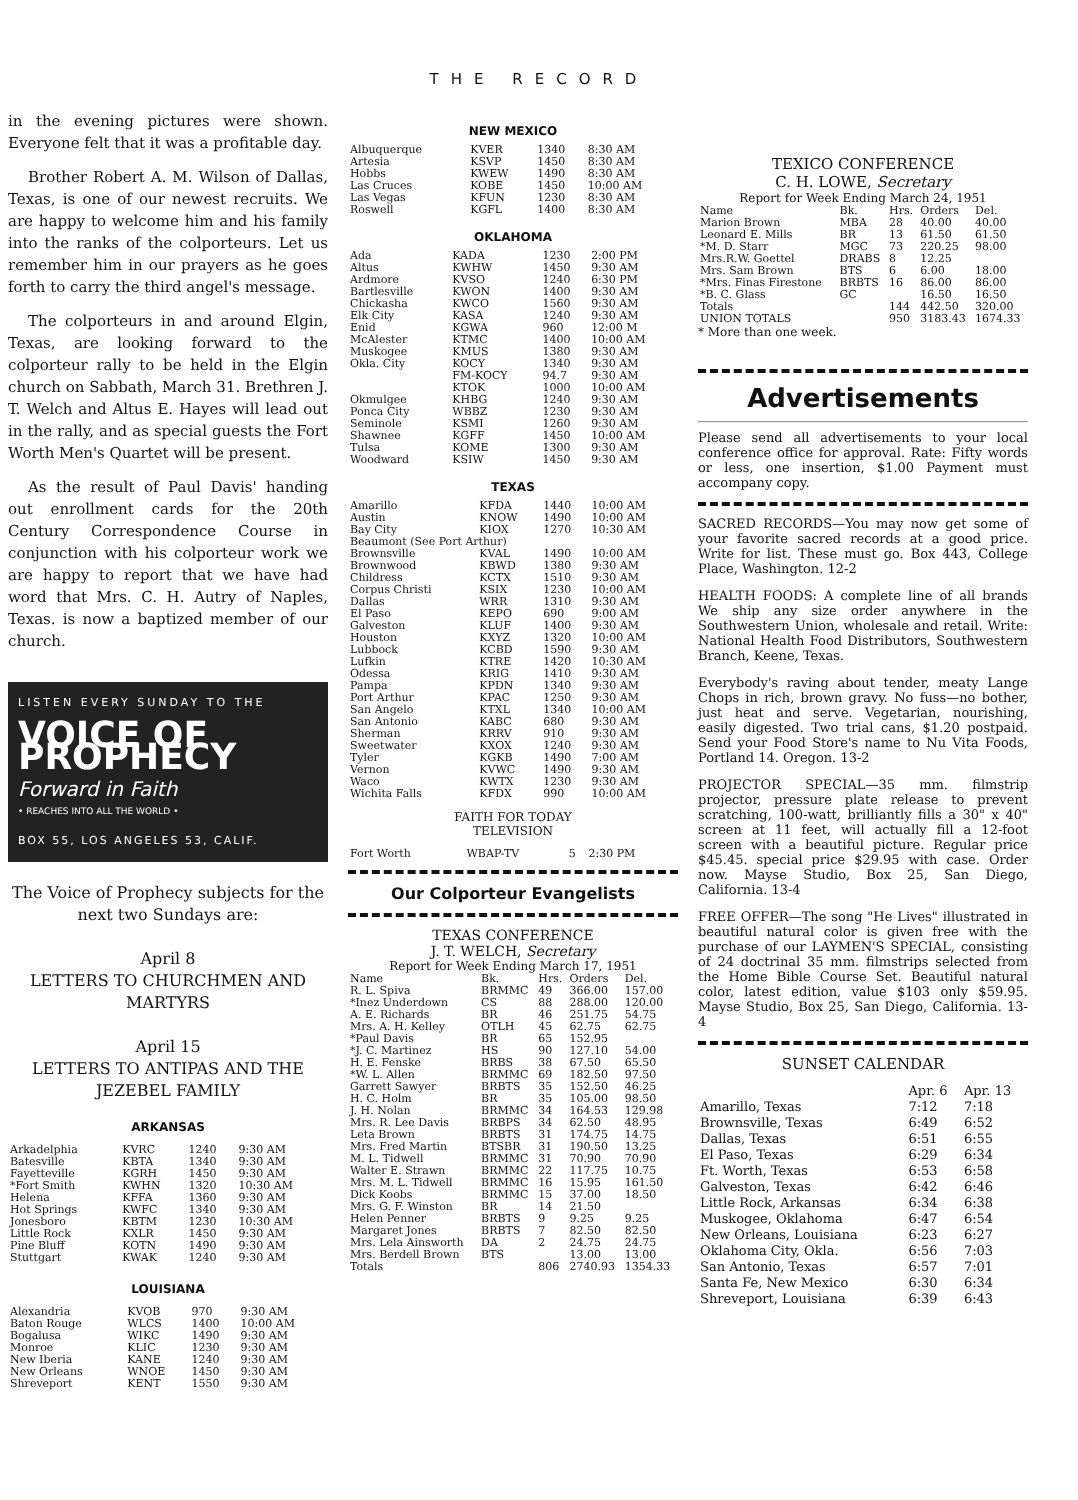THE RECORD
in the evening pictures were shown. Everyone felt that it was a profitable day.
Brother Robert A. M. Wilson of Dallas, Texas, is one of our newest recruits. We are happy to welcome him and his family into the ranks of the colporteurs. Let us remember him in our prayers as he goes forth to carry the third angel's message.
The colporteurs in and around Elgin, Texas, are looking forward to the colporteur rally to be held in the Elgin church on Sabbath, March 31. Brethren J. T. Welch and Altus E. Hayes will lead out in the rally, and as special guests the Fort Worth Men's Quartet will be present.
As the result of Paul Davis' handing out enrollment cards for the 20th Century Correspondence Course in conjunction with his colporteur work we are happy to report that we have had word that Mrs. C. H. Autry of Naples, Texas. is now a baptized member of our church.
LISTEN EVERY SUNDAY TO THE
VOICE OF PROPHECY
Forward in Faith
• REACHES INTO ALL THE WORLD •
BOX 55, LOS ANGELES 53, CALIF.
The Voice of Prophecy subjects for the next two Sundays are:
April 8
LETTERS TO CHURCHMEN AND MARTYRS
April 15
LETTERS TO ANTIPAS AND THE JEZEBEL FAMILY
ARKANSAS
| Arkadelphia | KVRC | 1240 | 9:30 AM |
| Batesville | KBTA | 1340 | 9:30 AM |
| Fayetteville | KGRH | 1450 | 9:30 AM |
| *Fort Smith | KWHN | 1320 | 10:30 AM |
| Helena | KFFA | 1360 | 9:30 AM |
| Hot Springs | KWFC | 1340 | 9:30 AM |
| Jonesboro | KBTM | 1230 | 10:30 AM |
| Little Rock | KXLR | 1450 | 9:30 AM |
| Pine Bluff | KOTN | 1490 | 9:30 AM |
| Stuttgart | KWAK | 1240 | 9:30 AM |
LOUISIANA
| Alexandria | KVOB | 970 | 9:30 AM |
| Baton Rouge | WLCS | 1400 | 10:00 AM |
| Bogalusa | WIKC | 1490 | 9:30 AM |
| Monroe | KLIC | 1230 | 9:30 AM |
| New Iberia | KANE | 1240 | 9:30 AM |
| New Orleans | WNOE | 1450 | 9:30 AM |
| Shreveport | KENT | 1550 | 9:30 AM |
NEW MEXICO
| Albuquerque | KVER | 1340 | 8:30 AM |
| Artesia | KSVP | 1450 | 8:30 AM |
| Hobbs | KWEW | 1490 | 8:30 AM |
| Las Cruces | KOBE | 1450 | 10:00 AM |
| Las Vegas | KFUN | 1230 | 8:30 AM |
| Roswell | KGFL | 1400 | 8:30 AM |
OKLAHOMA
| Ada | KADA | 1230 | 2:00 PM |
| Altus | KWHW | 1450 | 9:30 AM |
| Ardmore | KVSO | 1240 | 6:30 PM |
| Bartlesville | KWON | 1400 | 9:30 AM |
| Chickasha | KWCO | 1560 | 9:30 AM |
| Elk City | KASA | 1240 | 9:30 AM |
| Enid | KGWA | 960 | 12:00 M |
| McAlester | KTMC | 1400 | 10:00 AM |
| Muskogee | KMUS | 1380 | 9:30 AM |
| Okla. City | KOCY | 1340 | 9:30 AM |
| | FM-KOCY | 94.7 | 9:30 AM |
| | KTOK | 1000 | 10:00 AM |
| Okmulgee | KHBG | 1240 | 9:30 AM |
| Ponca City | WBBZ | 1230 | 9:30 AM |
| Seminole | KSMI | 1260 | 9:30 AM |
| Shawnee | KGFF | 1450 | 10:00 AM |
| Tulsa | KOME | 1300 | 9:30 AM |
| Woodward | KSIW | 1450 | 9:30 AM |
TEXAS
| Amarillo | KFDA | 1440 | 10:00 AM |
| Austin | KNOW | 1490 | 10:00 AM |
| Bay City | KIOX | 1270 | 10:30 AM |
| Beaumont (See Port Arthur) | | | |
| Brownsville | KVAL | 1490 | 10:00 AM |
| Brownwood | KBWD | 1380 | 9:30 AM |
| Childress | KCTX | 1510 | 9:30 AM |
| Corpus Christi | KSIX | 1230 | 10:00 AM |
| Dallas | WRR | 1310 | 9:30 AM |
| El Paso | KEPO | 690 | 9:00 AM |
| Galveston | KLUF | 1400 | 9:30 AM |
| Houston | KXYZ | 1320 | 10:00 AM |
| Lubbock | KCBD | 1590 | 9:30 AM |
| Lufkin | KTRE | 1420 | 10:30 AM |
| Odessa | KRIG | 1410 | 9:30 AM |
| Pampa | KPDN | 1340 | 9:30 AM |
| Port Arthur | KPAC | 1250 | 9:30 AM |
| San Angelo | KTXL | 1340 | 10:00 AM |
| San Antonio | KABC | 680 | 9:30 AM |
| Sherman | KRRV | 910 | 9:30 AM |
| Sweetwater | KXOX | 1240 | 9:30 AM |
| Tyler | KGKB | 1490 | 7:00 AM |
| Vernon | KVWC | 1490 | 9:30 AM |
| Waco | KWTX | 1230 | 9:30 AM |
| Wichita Falls | KFDX | 990 | 10:00 AM |
FAITH FOR TODAY
TELEVISION
| Fort Worth | WBAP-TV | 5 | 2:30 PM |
Our Colporteur Evangelists
TEXAS CONFERENCE
J. T. WELCH, Secretary
Report for Week Ending March 17, 1951
| Name | Bk. | Hrs. | Orders | Del. |
| --- | --- | --- | --- | --- |
| R. L. Spiva | BRMMC | 49 | 366.00 | 157.00 |
| *Inez Underdown | CS | 88 | 288.00 | 120.00 |
| A. E. Richards | BR | 46 | 251.75 | 54.75 |
| Mrs. A. H. Kelley | OTLH | 45 | 62.75 | 62.75 |
| *Paul Davis | BR | 65 | 152.95 | |
| *J. C. Martinez | HS | 90 | 127.10 | 54.00 |
| H. E. Fenske | BRBS | 38 | 67.50 | 65.50 |
| *W. L. Allen | BRMMC | 69 | 182.50 | 97.50 |
| Garrett Sawyer | BRBTS | 35 | 152.50 | 46.25 |
| H. C. Holm | BR | 35 | 105.00 | 98.50 |
| J. H. Nolan | BRMMC | 34 | 164.53 | 129.98 |
| Mrs. R. Lee Davis | BRBPS | 34 | 62.50 | 48.95 |
| Leta Brown | BRBTS | 31 | 174.75 | 14.75 |
| Mrs. Fred Martin | BTSBR | 31 | 190.50 | 13.25 |
| M. L. Tidwell | BRMMC | 31 | 70.90 | 70.90 |
| Walter E. Strawn | BRMMC | 22 | 117.75 | 10.75 |
| Mrs. M. L. Tidwell | BRMMC | 16 | 15.95 | 161.50 |
| Dick Koobs | BRMMC | 15 | 37.00 | 18.50 |
| Mrs. G. F. Winston | BR | 14 | 21.50 | |
| Helen Penner | BRBTS | 9 | 9.25 | 9.25 |
| Margaret Jones | BRBTS | 7 | 82.50 | 82.50 |
| Mrs. Lela Ainsworth | DA | 2 | 24.75 | 24.75 |
| Mrs. Berdell Brown | BTS | | 13.00 | 13.00 |
| Totals | | 806 | 2740.93 | 1354.33 |
TEXICO CONFERENCE
C. H. LOWE, Secretary
Report for Week Ending March 24, 1951
| Name | Bk. | Hrs. | Orders | Del. |
| --- | --- | --- | --- | --- |
| Marion Brown | MBA | 28 | 40.00 | 40.00 |
| Leonard E. Mills | BR | 13 | 61.50 | 61.50 |
| *M. D. Starr | MGC | 73 | 220.25 | 98.00 |
| Mrs.R.W. Goettel | DRABS | 8 | 12.25 | |
| Mrs. Sam Brown | BTS | 6 | 6.00 | 18.00 |
| *Mrs. Finas Firestone | BRBTS | 16 | 86.00 | 86.00 |
| *B. C. Glass | GC | | 16.50 | 16.50 |
| Totals | | 144 | 442.50 | 320.00 |
| UNION TOTALS | | 950 | 3183.43 | 1674.33 |
* More than one week.
Advertisements
Please send all advertisements to your local conference office for approval. Rate: Fifty words or less, one insertion, $1.00 Payment must accompany copy.
SACRED RECORDS—You may now get some of your favorite sacred records at a good price. Write for list. These must go. Box 443, College Place, Washington. 12-2
HEALTH FOODS: A complete line of all brands We ship any size order anywhere in the Southwestern Union, wholesale and retail. Write: National Health Food Distributors, Southwestern Branch, Keene, Texas.
Everybody's raving about tender, meaty Lange Chops in rich, brown gravy. No fuss—no bother, just heat and serve. Vegetarian, nourishing, easily digested. Two trial cans, $1.20 postpaid. Send your Food Store's name to Nu Vita Foods, Portland 14. Oregon. 13-2
PROJECTOR SPECIAL—35 mm. filmstrip projector, pressure plate release to prevent scratching, 100-watt, brilliantly fills a 30" x 40" screen at 11 feet, will actually fill a 12-foot screen with a beautiful picture. Regular price $45.45. special price $29.95 with case. Order now. Mayse Studio, Box 25, San Diego, California. 13-4
FREE OFFER—The song "He Lives" illustrated in beautiful natural color is given free with the purchase of our LAYMEN'S SPECIAL, consisting of 24 doctrinal 35 mm. filmstrips selected from the Home Bible Course Set. Beautiful natural color, latest edition, value $103 only $59.95. Mayse Studio, Box 25, San Diego, California. 13-4
SUNSET CALENDAR
| | Apr. 6 | Apr. 13 |
| --- | --- | --- |
| Amarillo, Texas | 7:12 | 7:18 |
| Brownsville, Texas | 6:49 | 6:52 |
| Dallas, Texas | 6:51 | 6:55 |
| El Paso, Texas | 6:29 | 6:34 |
| Ft. Worth, Texas | 6:53 | 6:58 |
| Galveston, Texas | 6:42 | 6:46 |
| Little Rock, Arkansas | 6:34 | 6:38 |
| Muskogee, Oklahoma | 6:47 | 6:54 |
| New Orleans, Louisiana | 6:23 | 6:27 |
| Oklahoma City, Okla. | 6:56 | 7:03 |
| San Antonio, Texas | 6:57 | 7:01 |
| Santa Fe, New Mexico | 6:30 | 6:34 |
| Shreveport, Louisiana | 6:39 | 6:43 |